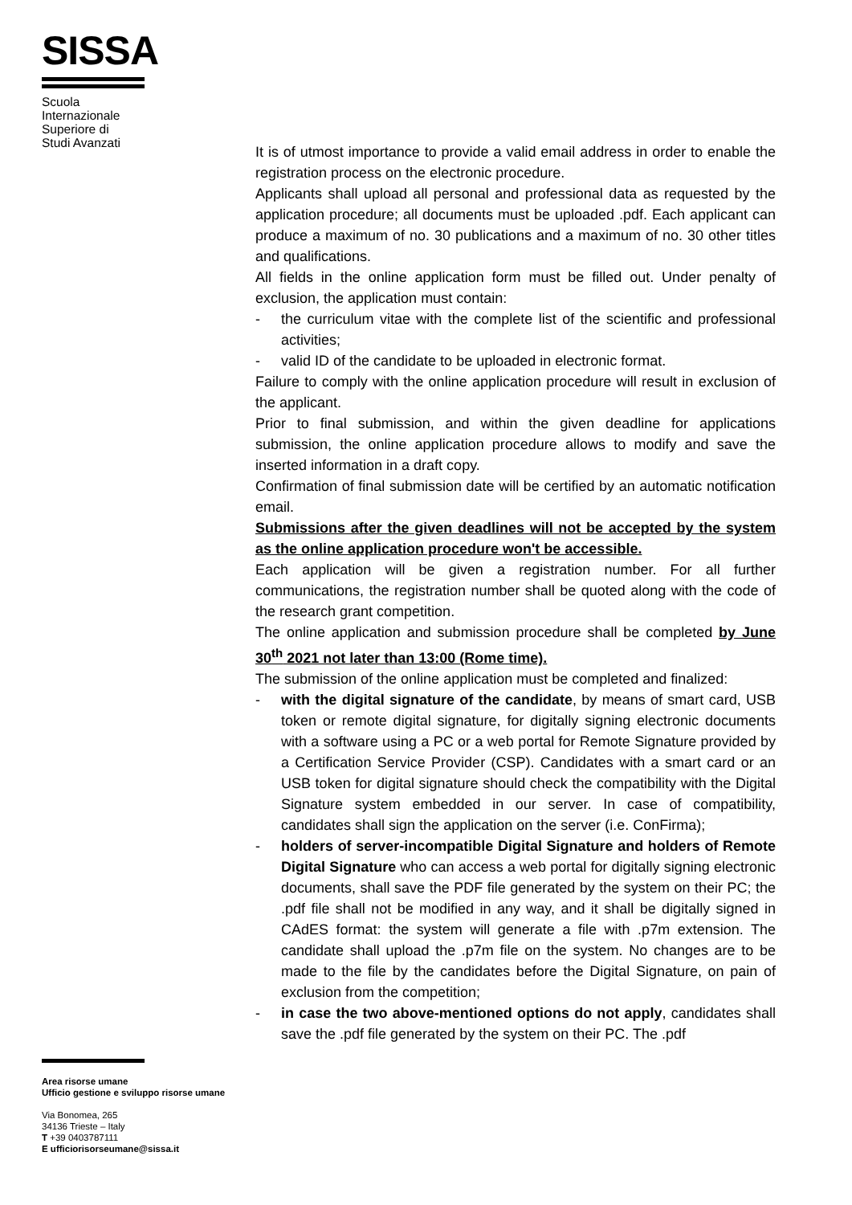SISSA
Scuola
Internazionale
Superiore di
Studi Avanzati
Area risorse umane
Ufficio gestione e sviluppo risorse umane
Via Bonomea, 265
34136 Trieste – Italy
T +39 0403787111
E ufficiorisorseumane@sissa.it
It is of utmost importance to provide a valid email address in order to enable the registration process on the electronic procedure.
Applicants shall upload all personal and professional data as requested by the application procedure; all documents must be uploaded .pdf. Each applicant can produce a maximum of no. 30 publications and a maximum of no. 30 other titles and qualifications.
All fields in the online application form must be filled out. Under penalty of exclusion, the application must contain:
- the curriculum vitae with the complete list of the scientific and professional activities;
- valid ID of the candidate to be uploaded in electronic format.
Failure to comply with the online application procedure will result in exclusion of the applicant.
Prior to final submission, and within the given deadline for applications submission, the online application procedure allows to modify and save the inserted information in a draft copy.
Confirmation of final submission date will be certified by an automatic notification email.
Submissions after the given deadlines will not be accepted by the system as the online application procedure won't be accessible.
Each application will be given a registration number. For all further communications, the registration number shall be quoted along with the code of the research grant competition.
The online application and submission procedure shall be completed by June 30<sup>th</sup> 2021 not later than 13:00 (Rome time).
The submission of the online application must be completed and finalized:
- with the digital signature of the candidate, by means of smart card, USB token or remote digital signature, for digitally signing electronic documents with a software using a PC or a web portal for Remote Signature provided by a Certification Service Provider (CSP). Candidates with a smart card or an USB token for digital signature should check the compatibility with the Digital Signature system embedded in our server. In case of compatibility, candidates shall sign the application on the server (i.e. ConFirma);
- holders of server-incompatible Digital Signature and holders of Remote Digital Signature who can access a web portal for digitally signing electronic documents, shall save the PDF file generated by the system on their PC; the .pdf file shall not be modified in any way, and it shall be digitally signed in CAdES format: the system will generate a file with .p7m extension. The candidate shall upload the .p7m file on the system. No changes are to be made to the file by the candidates before the Digital Signature, on pain of exclusion from the competition;
- in case the two above-mentioned options do not apply, candidates shall save the .pdf file generated by the system on their PC. The .pdf